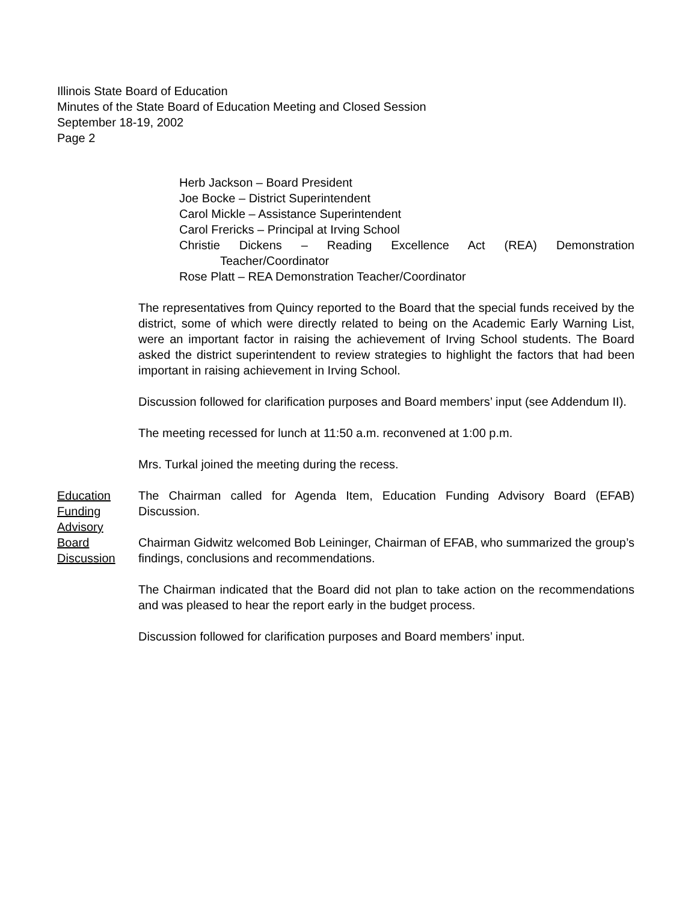Illinois State Board of Education
Minutes of the State Board of Education Meeting and Closed Session
September 18-19, 2002
Page 2
Herb Jackson – Board President
Joe Bocke – District Superintendent
Carol Mickle – Assistance Superintendent
Carol Frericks – Principal at Irving School
Christie Dickens – Reading Excellence Act (REA) Demonstration
Teacher/Coordinator
Rose Platt – REA Demonstration Teacher/Coordinator
The representatives from Quincy reported to the Board that the special funds received by the district, some of which were directly related to being on the Academic Early Warning List, were an important factor in raising the achievement of Irving School students. The Board asked the district superintendent to review strategies to highlight the factors that had been important in raising achievement in Irving School.
Discussion followed for clarification purposes and Board members’ input (see Addendum II).
The meeting recessed for lunch at 11:50 a.m. reconvened at 1:00 p.m.
Mrs. Turkal joined the meeting during the recess.
Education
Funding
Advisory
Board
Discussion
The Chairman called for Agenda Item, Education Funding Advisory Board (EFAB) Discussion.
Chairman Gidwitz welcomed Bob Leininger, Chairman of EFAB, who summarized the group’s findings, conclusions and recommendations.
The Chairman indicated that the Board did not plan to take action on the recommendations and was pleased to hear the report early in the budget process.
Discussion followed for clarification purposes and Board members’ input.